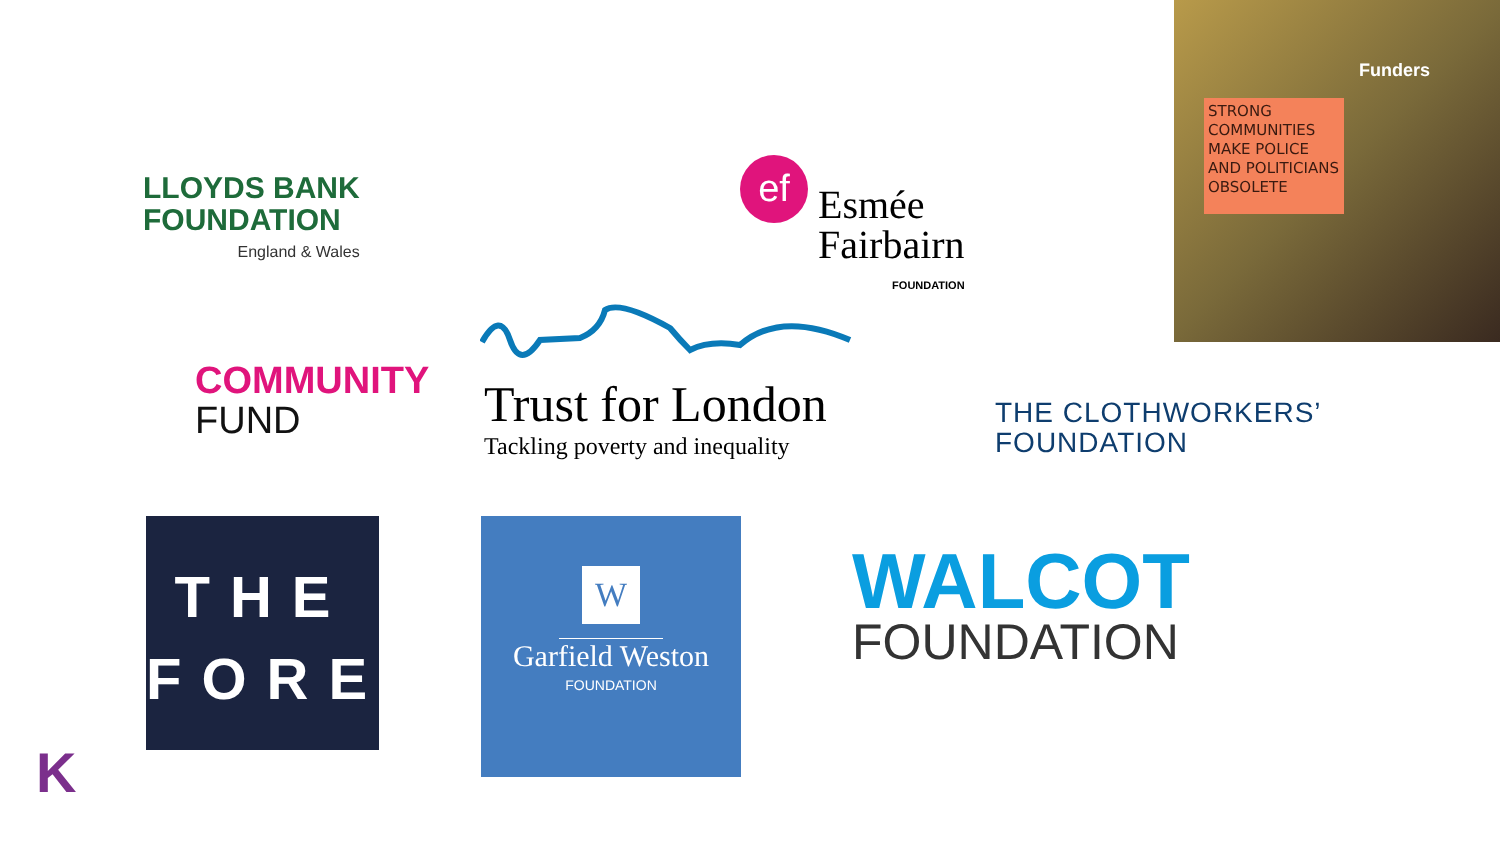Funders
STRONG COMMUNITIES MAKE POLICE AND POLITICIANS OBSOLETE
LLOYDS BANK
FOUNDATION
England & Wales
ef
Esmée
Fairbairn
FOUNDATION
COMMUNITY
FUND
Trust for London
Tackling poverty and inequality
THE CLOTHWORKERS’
FOUNDATION
THE
FORE
W
Garfield Weston
FOUNDATION
WALCOT
FOUNDATION
K